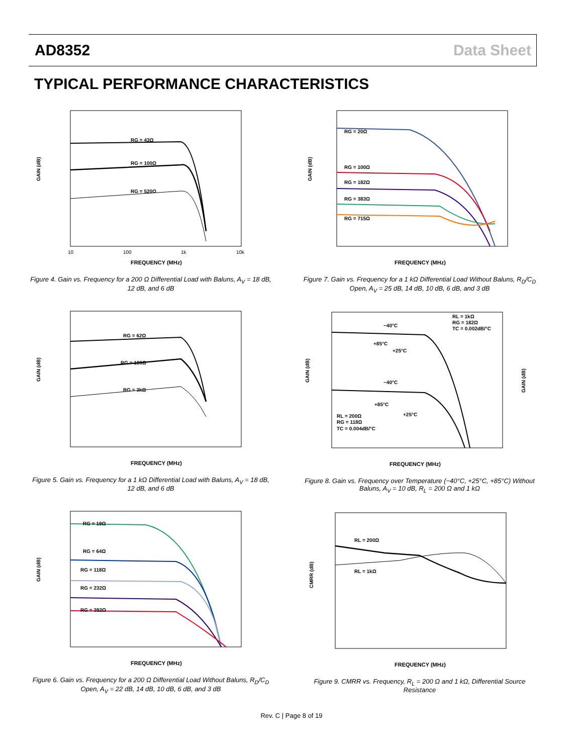AD8352 Data Sheet
TYPICAL PERFORMANCE CHARACTERISTICS
GAIN (dB)
FREQUENCY (MHz)
10
100
1k
10k
RG = 43Ω
RG = 100Ω
RG = 520Ω
Figure 4. Gain vs. Frequency for a 200 Ω Differential Load with Baluns, A<sub>V</sub> = 18 dB, 12 dB, and 6 dB
GAIN (dB)
FREQUENCY (MHz)
RG = 62Ω
RG = 190Ω
RG = 3kΩ
Figure 5. Gain vs. Frequency for a 1 kΩ Differential Load with Baluns, A<sub>V</sub> = 18 dB, 12 dB, and 6 dB
GAIN (dB)
FREQUENCY (MHz)
RG = 19Ω
RG = 64Ω
RG = 118Ω
RG = 232Ω
RG = 392Ω
Figure 6. Gain vs. Frequency for a 200 Ω Differential Load Without Baluns, R<sub>D</sub>/C<sub>D</sub> Open, A<sub>V</sub> = 22 dB, 14 dB, 10 dB, 6 dB, and 3 dB
GAIN (dB)
FREQUENCY (MHz)
RG = 20Ω
RG = 100Ω
RG = 182Ω
RG = 383Ω
RG = 715Ω
Figure 7. Gain vs. Frequency for a 1 kΩ Differential Load Without Baluns, R<sub>D</sub>/C<sub>D</sub> Open, A<sub>V</sub> = 25 dB, 14 dB, 10 dB, 6 dB, and 3 dB
GAIN (dB)
GAIN (dB)
FREQUENCY (MHz)
RL = 1kΩ
RG = 182Ω
TC = 0.002dB/°C
−40°C
+85°C
+25°C
−40°C
+85°C
+25°C
RL = 200Ω
RG = 118Ω
TC = 0.004dB/°C
Figure 8. Gain vs. Frequency over Temperature (−40°C, +25°C, +85°C) Without Baluns, A<sub>V</sub> = 10 dB, R<sub>L</sub> = 200 Ω and 1 kΩ
CMRR (dB)
FREQUENCY (MHz)
RL = 200Ω
RL = 1kΩ
Figure 9. CMRR vs. Frequency, R<sub>L</sub> = 200 Ω and 1 kΩ, Differential Source Resistance
Rev. C | Page 8 of 19